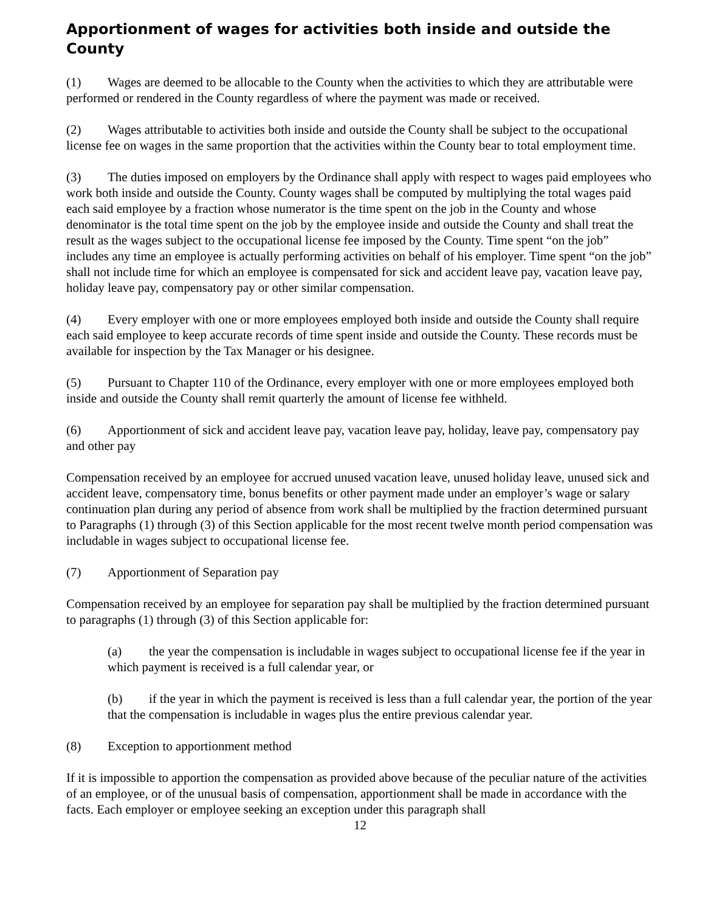Apportionment of wages for activities both inside and outside the County
(1) Wages are deemed to be allocable to the County when the activities to which they are attributable were performed or rendered in the County regardless of where the payment was made or received.
(2) Wages attributable to activities both inside and outside the County shall be subject to the occupational license fee on wages in the same proportion that the activities within the County bear to total employment time.
(3) The duties imposed on employers by the Ordinance shall apply with respect to wages paid employees who work both inside and outside the County. County wages shall be computed by multiplying the total wages paid each said employee by a fraction whose numerator is the time spent on the job in the County and whose denominator is the total time spent on the job by the employee inside and outside the County and shall treat the result as the wages subject to the occupational license fee imposed by the County. Time spent “on the job” includes any time an employee is actually performing activities on behalf of his employer. Time spent “on the job” shall not include time for which an employee is compensated for sick and accident leave pay, vacation leave pay, holiday leave pay, compensatory pay or other similar compensation.
(4) Every employer with one or more employees employed both inside and outside the County shall require each said employee to keep accurate records of time spent inside and outside the County. These records must be available for inspection by the Tax Manager or his designee.
(5) Pursuant to Chapter 110 of the Ordinance, every employer with one or more employees employed both inside and outside the County shall remit quarterly the amount of license fee withheld.
(6) Apportionment of sick and accident leave pay, vacation leave pay, holiday, leave pay, compensatory pay and other pay
Compensation received by an employee for accrued unused vacation leave, unused holiday leave, unused sick and accident leave, compensatory time, bonus benefits or other payment made under an employer’s wage or salary continuation plan during any period of absence from work shall be multiplied by the fraction determined pursuant to Paragraphs (1) through (3) of this Section applicable for the most recent twelve month period compensation was includable in wages subject to occupational license fee.
(7) Apportionment of Separation pay
Compensation received by an employee for separation pay shall be multiplied by the fraction determined pursuant to paragraphs (1) through (3) of this Section applicable for:
(a) the year the compensation is includable in wages subject to occupational license fee if the year in which payment is received is a full calendar year, or
(b) if the year in which the payment is received is less than a full calendar year, the portion of the year that the compensation is includable in wages plus the entire previous calendar year.
(8) Exception to apportionment method
If it is impossible to apportion the compensation as provided above because of the peculiar nature of the activities of an employee, or of the unusual basis of compensation, apportionment shall be made in accordance with the facts. Each employer or employee seeking an exception under this paragraph shall
12